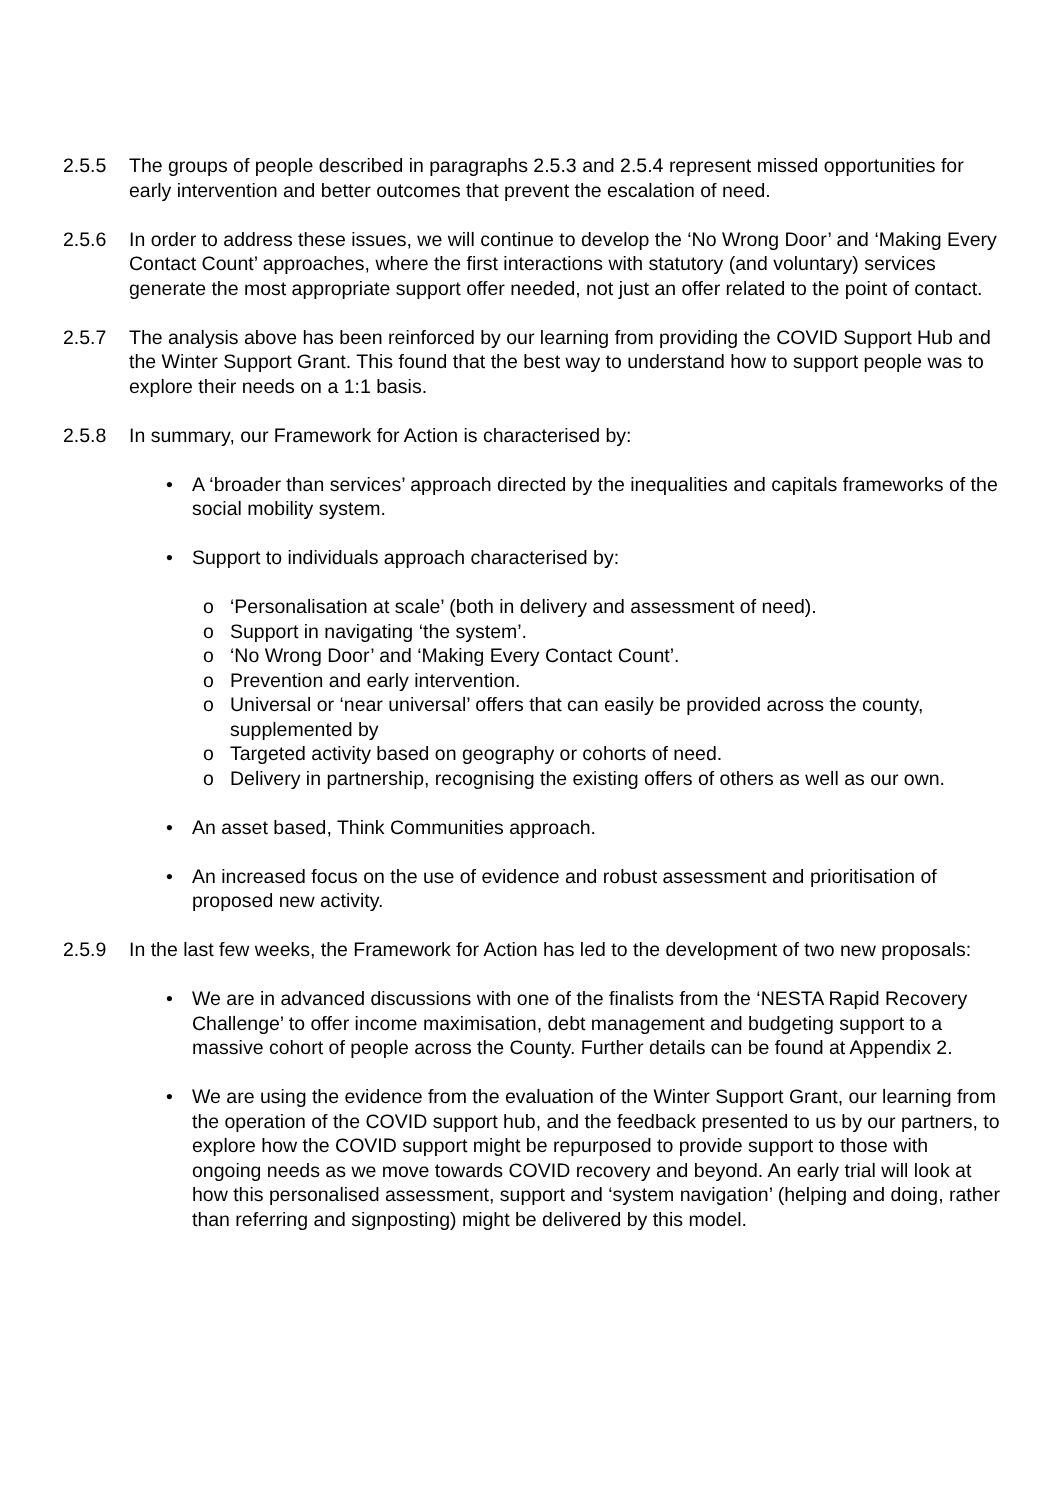2.5.5 The groups of people described in paragraphs 2.5.3 and 2.5.4 represent missed opportunities for early intervention and better outcomes that prevent the escalation of need.
2.5.6 In order to address these issues, we will continue to develop the ‘No Wrong Door’ and ‘Making Every Contact Count’ approaches, where the first interactions with statutory (and voluntary) services generate the most appropriate support offer needed, not just an offer related to the point of contact.
2.5.7 The analysis above has been reinforced by our learning from providing the COVID Support Hub and the Winter Support Grant. This found that the best way to understand how to support people was to explore their needs on a 1:1 basis.
2.5.8 In summary, our Framework for Action is characterised by:
• A ‘broader than services’ approach directed by the inequalities and capitals frameworks of the social mobility system.
• Support to individuals approach characterised by:
o ‘Personalisation at scale’ (both in delivery and assessment of need).
o Support in navigating ‘the system’.
o ‘No Wrong Door’ and ‘Making Every Contact Count’.
o Prevention and early intervention.
o Universal or ‘near universal’ offers that can easily be provided across the county, supplemented by
o Targeted activity based on geography or cohorts of need.
o Delivery in partnership, recognising the existing offers of others as well as our own.
• An asset based, Think Communities approach.
• An increased focus on the use of evidence and robust assessment and prioritisation of proposed new activity.
2.5.9 In the last few weeks, the Framework for Action has led to the development of two new proposals:
• We are in advanced discussions with one of the finalists from the ‘NESTA Rapid Recovery Challenge’ to offer income maximisation, debt management and budgeting support to a massive cohort of people across the County. Further details can be found at Appendix 2.
• We are using the evidence from the evaluation of the Winter Support Grant, our learning from the operation of the COVID support hub, and the feedback presented to us by our partners, to explore how the COVID support might be repurposed to provide support to those with ongoing needs as we move towards COVID recovery and beyond. An early trial will look at how this personalised assessment, support and ‘system navigation’ (helping and doing, rather than referring and signposting) might be delivered by this model.